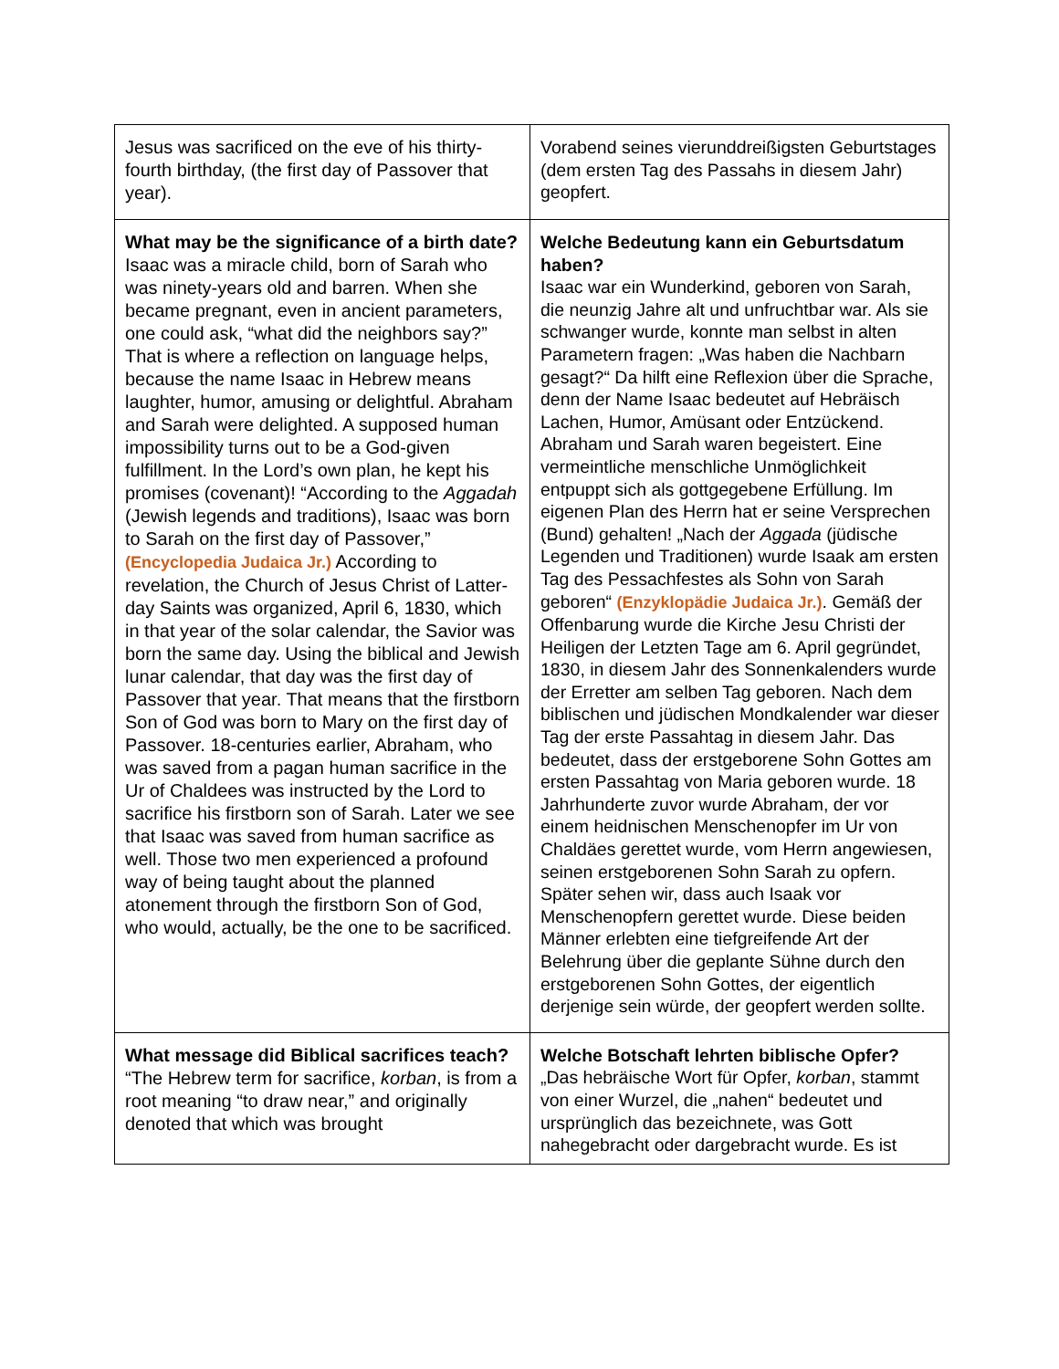| Jesus was sacrificed on the eve of his thirty-fourth birthday, (the first day of Passover that year). | Vorabend seines vierunddreißigsten Geburtstages (dem ersten Tag des Passahs in diesem Jahr) geopfert. |
| What may be the significance of a birth date? Isaac was a miracle child, born of Sarah who was ninety-years old and barren. When she became pregnant, even in ancient parameters, one could ask, “what did the neighbors say?” That is where a reflection on language helps, because the name Isaac in Hebrew means laughter, humor, amusing or delightful. Abraham and Sarah were delighted. A supposed human impossibility turns out to be a God-given fulfillment. In the Lord’s own plan, he kept his promises (covenant)! “According to the Aggadah (Jewish legends and traditions), Isaac was born to Sarah on the first day of Passover,” (Encyclopedia Judaica Jr.) According to revelation, the Church of Jesus Christ of Latter-day Saints was organized, April 6, 1830, which in that year of the solar calendar, the Savior was born the same day. Using the biblical and Jewish lunar calendar, that day was the first day of Passover that year. That means that the firstborn Son of God was born to Mary on the first day of Passover. 18-centuries earlier, Abraham, who was saved from a pagan human sacrifice in the Ur of Chaldees was instructed by the Lord to sacrifice his firstborn son of Sarah. Later we see that Isaac was saved from human sacrifice as well. Those two men experienced a profound way of being taught about the planned atonement through the firstborn Son of God, who would, actually, be the one to be sacrificed. | Welche Bedeutung kann ein Geburtsdatum haben? Isaac war ein Wunderkind, geboren von Sarah, die neunzig Jahre alt und unfruchtbar war. Als sie schwanger wurde, konnte man selbst in alten Parametern fragen: „Was haben die Nachbarn gesagt?“ Da hilft eine Reflexion über die Sprache, denn der Name Isaac bedeutet auf Hebräisch Lachen, Humor, Amüsant oder Entzückend. Abraham und Sarah waren begeistert. Eine vermeintliche menschliche Unmöglichkeit entpuppt sich als gottgegebene Erfüllung. Im eigenen Plan des Herrn hat er seine Versprechen (Bund) gehalten! „Nach der Aggada (jüdische Legenden und Traditionen) wurde Isaak am ersten Tag des Pessachfestes als Sohn von Sarah geboren“ (Enzyklopädie Judaica Jr.) . Gemäß der Offenbarung wurde die Kirche Jesu Christi der Heiligen der Letzten Tage am 6. April gegründet, 1830, in diesem Jahr des Sonnenkalenders wurde der Erretter am selben Tag geboren. Nach dem biblischen und jüdischen Mondkalender war dieser Tag der erste Passahtag in diesem Jahr. Das bedeutet, dass der erstgeborene Sohn Gottes am ersten Passahtag von Maria geboren wurde. 18 Jahrhunderte zuvor wurde Abraham, der vor einem heidnischen Menschenopfer im Ur von Chaldäes gerettet wurde, vom Herrn angewiesen, seinen erstgeborenen Sohn Sarah zu opfern. Später sehen wir, dass auch Isaak vor Menschenopfern gerettet wurde. Diese beiden Männer erlebten eine tiefgreifende Art der Belehrung über die geplante Sühne durch den erstgeborenen Sohn Gottes, der eigentlich derjenige sein würde, der geopfert werden sollte. |
| What message did Biblical sacrifices teach? “The Hebrew term for sacrifice, korban , is from a root meaning “to draw near,” and originally denoted that which was brought | Welche Botschaft lehrten biblische Opfer? „Das hebräische Wort für Opfer, korban , stammt von einer Wurzel, die „nahen“ bedeutet und ursprünglich das bezeichnete, was Gott nahegebracht oder dargebracht wurde. Es ist |